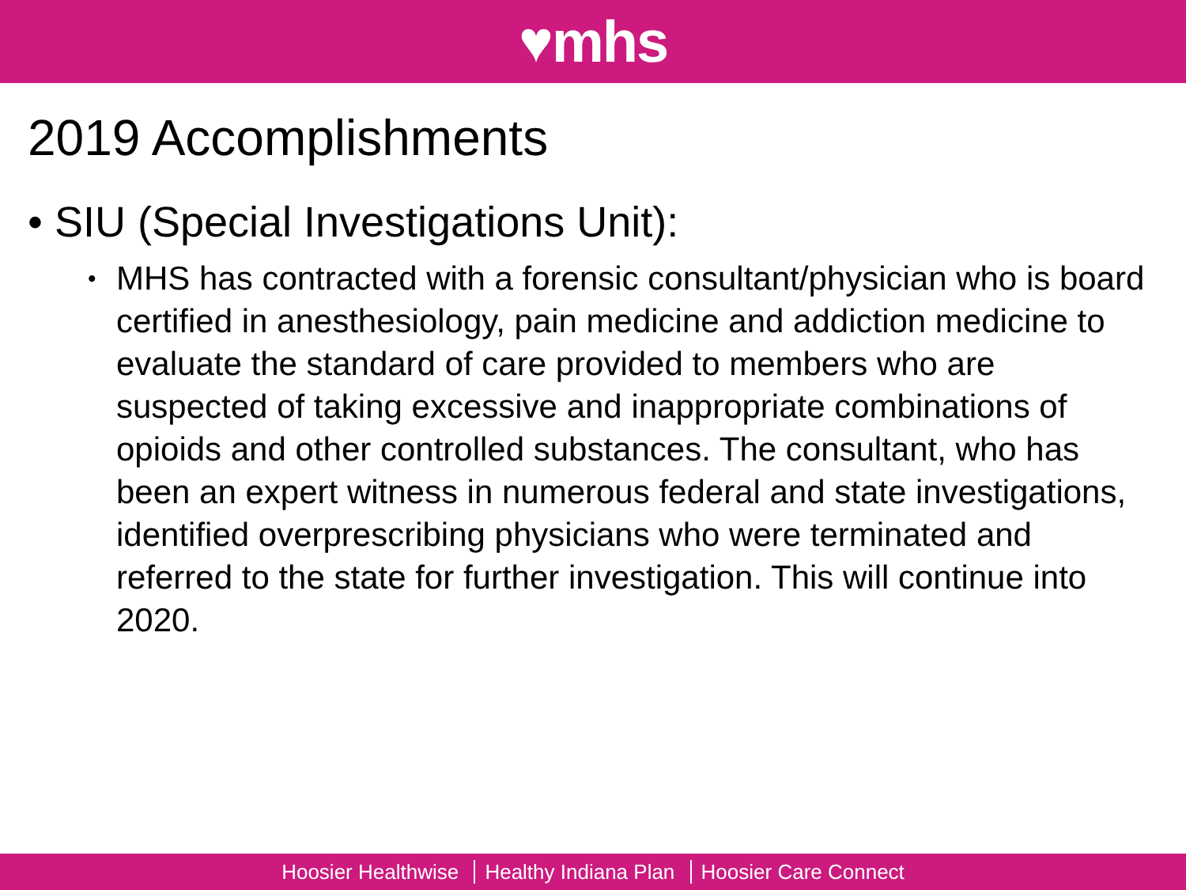♥mhs
2019 Accomplishments
• SIU (Special Investigations Unit):
• MHS has contracted with a forensic consultant/physician who is board certified in anesthesiology, pain medicine and addiction medicine to evaluate the standard of care provided to members who are suspected of taking excessive and inappropriate combinations of opioids and other controlled substances. The consultant, who has been an expert witness in numerous federal and state investigations, identified overprescribing physicians who were terminated and referred to the state for further investigation. This will continue into 2020.
Hoosier Healthwise Healthy Indiana Plan Hoosier Care Connect